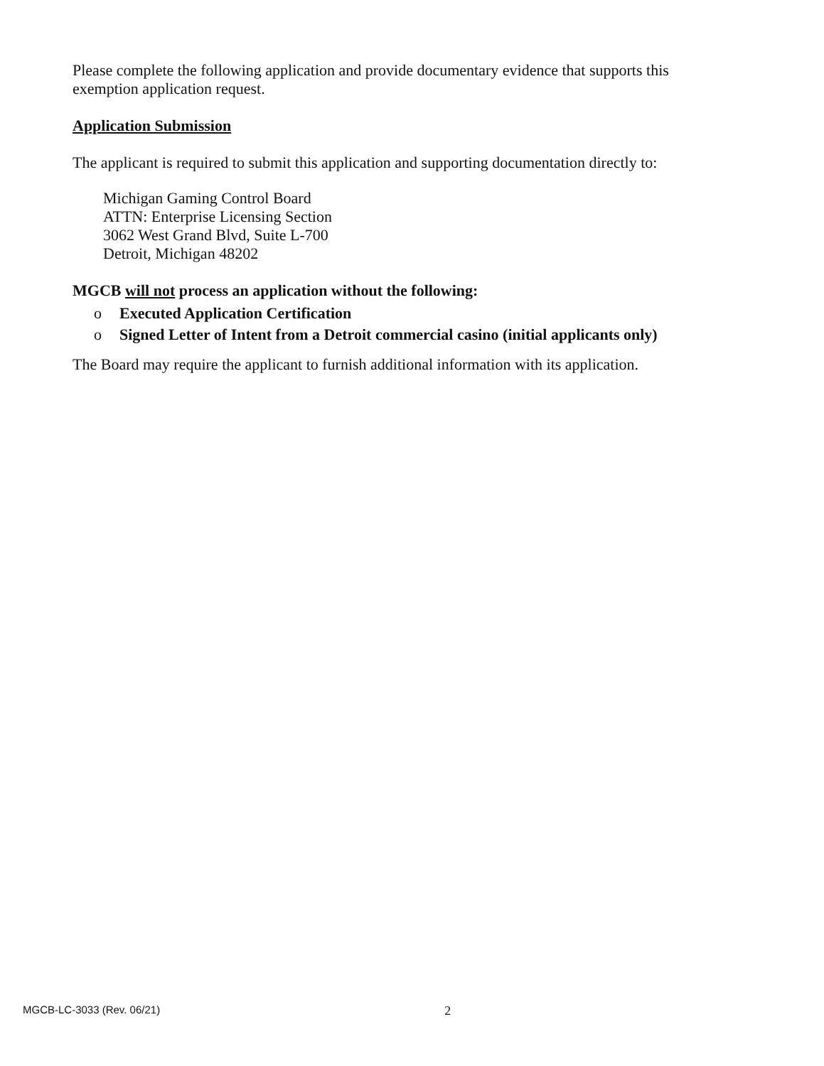Please complete the following application and provide documentary evidence that supports this exemption application request.
Application Submission
The applicant is required to submit this application and supporting documentation directly to:
Michigan Gaming Control Board
ATTN: Enterprise Licensing Section
3062 West Grand Blvd, Suite L-700
Detroit, Michigan 48202
MGCB will not process an application without the following:
o Executed Application Certification
o Signed Letter of Intent from a Detroit commercial casino (initial applicants only)
The Board may require the applicant to furnish additional information with its application.
MGCB-LC-3033 (Rev. 06/21) 2